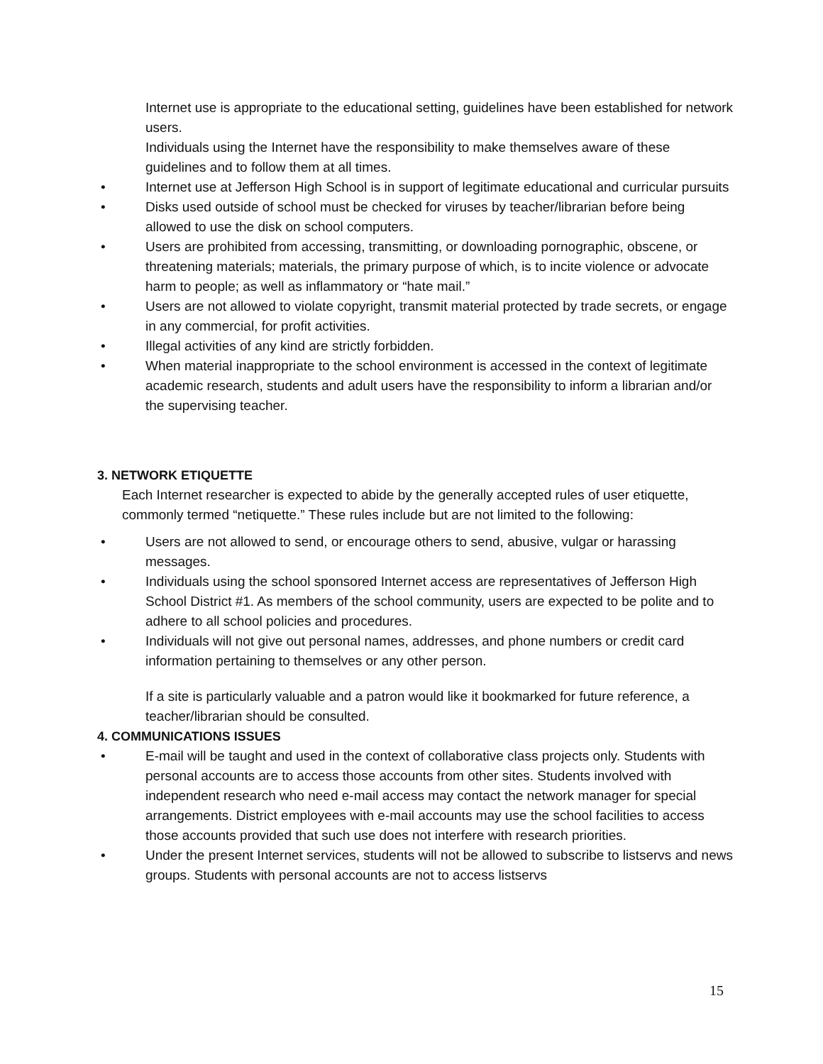Internet use is appropriate to the educational setting, guidelines have been established for network users.
Individuals using the Internet have the responsibility to make themselves aware of these guidelines and to follow them at all times.
• Internet use at Jefferson High School is in support of legitimate educational and curricular pursuits
• Disks used outside of school must be checked for viruses by teacher/librarian before being allowed to use the disk on school computers.
• Users are prohibited from accessing, transmitting, or downloading pornographic, obscene, or threatening materials; materials, the primary purpose of which, is to incite violence or advocate harm to people; as well as inflammatory or “hate mail.”
• Users are not allowed to violate copyright, transmit material protected by trade secrets, or engage in any commercial, for profit activities.
• Illegal activities of any kind are strictly forbidden.
• When material inappropriate to the school environment is accessed in the context of legitimate academic research, students and adult users have the responsibility to inform a librarian and/or the supervising teacher.
3. NETWORK ETIQUETTE
Each Internet researcher is expected to abide by the generally accepted rules of user etiquette, commonly termed “netiquette.” These rules include but are not limited to the following:
• Users are not allowed to send, or encourage others to send, abusive, vulgar or harassing messages.
• Individuals using the school sponsored Internet access are representatives of Jefferson High School District #1. As members of the school community, users are expected to be polite and to adhere to all school policies and procedures.
• Individuals will not give out personal names, addresses, and phone numbers or credit card information pertaining to themselves or any other person.
If a site is particularly valuable and a patron would like it bookmarked for future reference, a teacher/librarian should be consulted.
4. COMMUNICATIONS ISSUES
• E-mail will be taught and used in the context of collaborative class projects only. Students with personal accounts are to access those accounts from other sites. Students involved with independent research who need e-mail access may contact the network manager for special arrangements. District employees with e-mail accounts may use the school facilities to access those accounts provided that such use does not interfere with research priorities.
• Under the present Internet services, students will not be allowed to subscribe to listservs and news groups. Students with personal accounts are not to access listservs
15